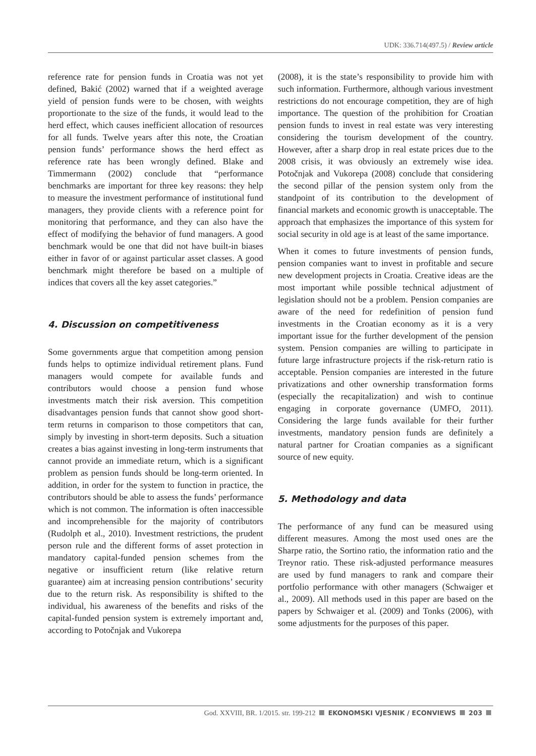UDK: 336.714(497.5) / Review article
reference rate for pension funds in Croatia was not yet defined, Bakić (2002) warned that if a weighted average yield of pension funds were to be chosen, with weights proportionate to the size of the funds, it would lead to the herd effect, which causes inefficient allocation of resources for all funds. Twelve years after this note, the Croatian pension funds’ performance shows the herd effect as reference rate has been wrongly defined. Blake and Timmermann (2002) conclude that “performance benchmarks are important for three key reasons: they help to measure the investment performance of institutional fund managers, they provide clients with a reference point for monitoring that performance, and they can also have the effect of modifying the behavior of fund managers. A good benchmark would be one that did not have built-in biases either in favor of or against particular asset classes. A good benchmark might therefore be based on a multiple of indices that covers all the key asset categories.”
4. Discussion on competitiveness
Some governments argue that competition among pension funds helps to optimize individual retirement plans. Fund managers would compete for available funds and contributors would choose a pension fund whose investments match their risk aversion. This competition disadvantages pension funds that cannot show good short-term returns in comparison to those competitors that can, simply by investing in short-term deposits. Such a situation creates a bias against investing in long-term instruments that cannot provide an immediate return, which is a significant problem as pension funds should be long-term oriented. In addition, in order for the system to function in practice, the contributors should be able to assess the funds’ performance which is not common. The information is often inaccessible and incomprehensible for the majority of contributors (Rudolph et al., 2010). Investment restrictions, the prudent person rule and the different forms of asset protection in mandatory capital-funded pension schemes from the negative or insufficient return (like relative return guarantee) aim at increasing pension contributions’ security due to the return risk. As responsibility is shifted to the individual, his awareness of the benefits and risks of the capital-funded pension system is extremely important and, according to Potočnjak and Vukorepa
(2008), it is the state’s responsibility to provide him with such information. Furthermore, although various investment restrictions do not encourage competition, they are of high importance. The question of the prohibition for Croatian pension funds to invest in real estate was very interesting considering the tourism development of the country. However, after a sharp drop in real estate prices due to the 2008 crisis, it was obviously an extremely wise idea. Potočnjak and Vukorepa (2008) conclude that considering the second pillar of the pension system only from the standpoint of its contribution to the development of financial markets and economic growth is unacceptable. The approach that emphasizes the importance of this system for social security in old age is at least of the same importance.
When it comes to future investments of pension funds, pension companies want to invest in profitable and secure new development projects in Croatia. Creative ideas are the most important while possible technical adjustment of legislation should not be a problem. Pension companies are aware of the need for redefinition of pension fund investments in the Croatian economy as it is a very important issue for the further development of the pension system. Pension companies are willing to participate in future large infrastructure projects if the risk-return ratio is acceptable. Pension companies are interested in the future privatizations and other ownership transformation forms (especially the recapitalization) and wish to continue engaging in corporate governance (UMFO, 2011). Considering the large funds available for their further investments, mandatory pension funds are definitely a natural partner for Croatian companies as a significant source of new equity.
5. Methodology and data
The performance of any fund can be measured using different measures. Among the most used ones are the Sharpe ratio, the Sortino ratio, the information ratio and the Treynor ratio. These risk-adjusted performance measures are used by fund managers to rank and compare their portfolio performance with other managers (Schwaiger et al., 2009). All methods used in this paper are based on the papers by Schwaiger et al. (2009) and Tonks (2006), with some adjustments for the purposes of this paper.
God. XXVIII, BR. 1/2015. str. 199-212 EKONOMSKI VJESNIK / ECONVIEWS 203